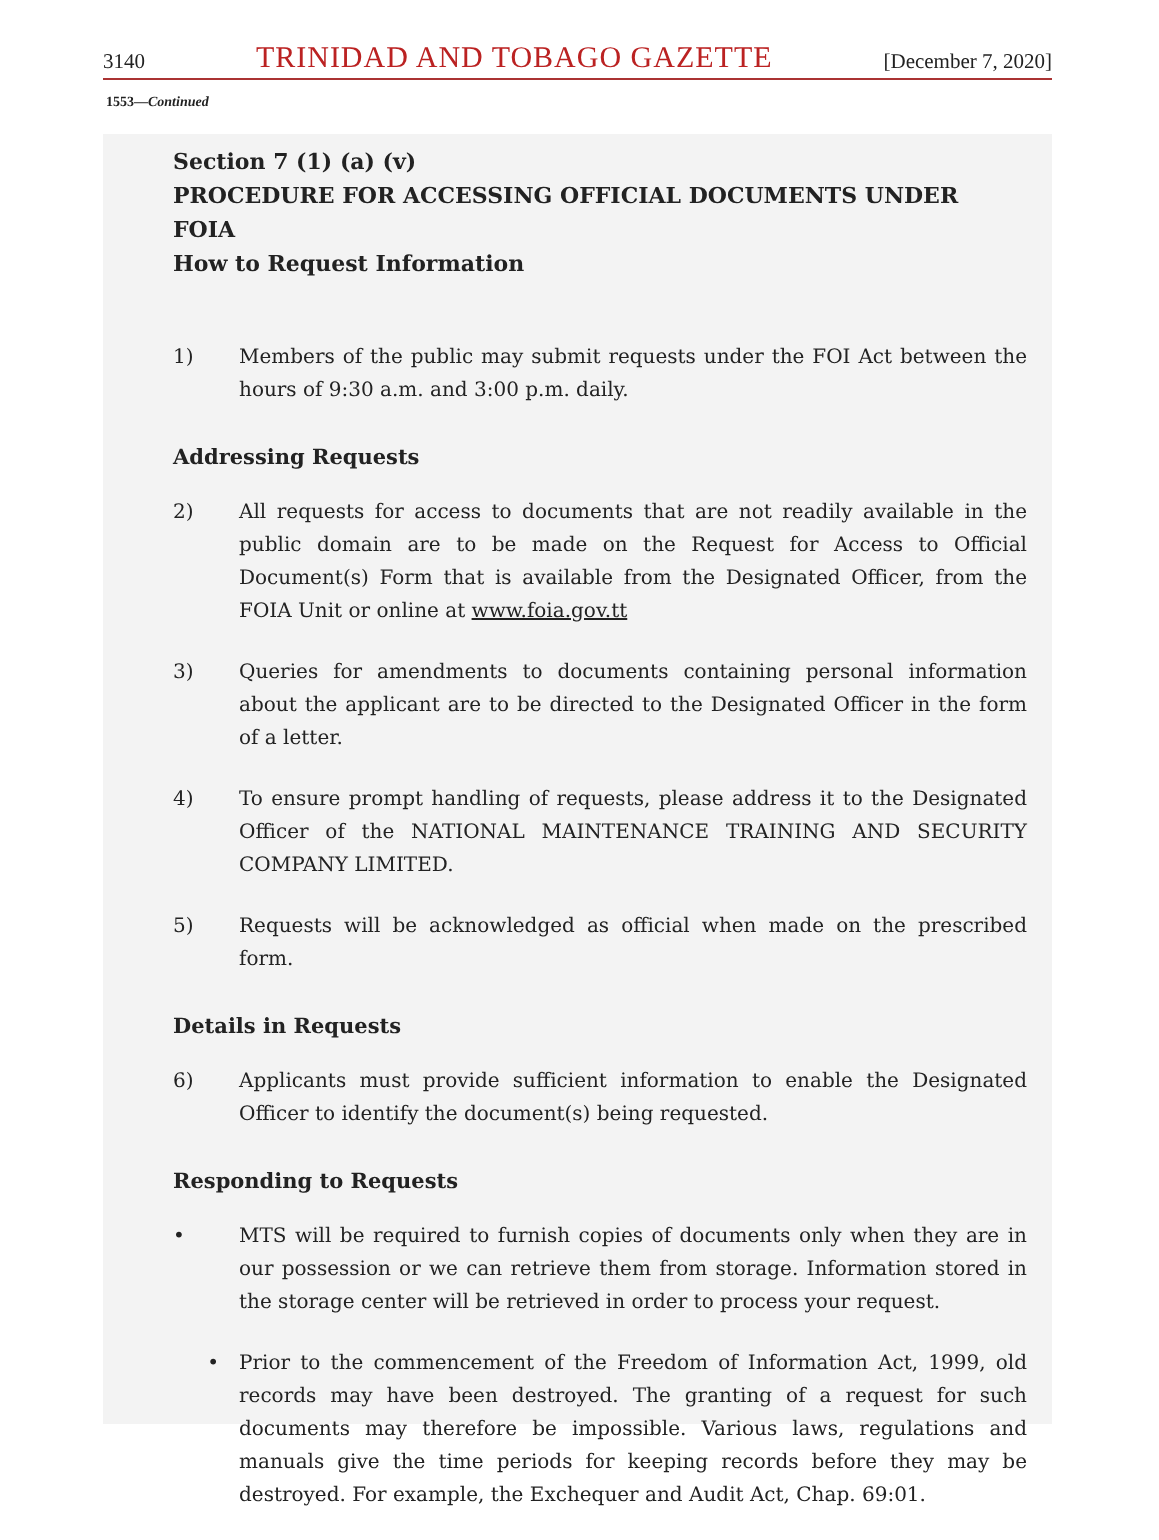3140 TRINIDAD AND TOBAGO GAZETTE [December 7, 2020]
1553—Continued
Section 7 (1) (a) (v)
PROCEDURE FOR ACCESSING OFFICIAL DOCUMENTS UNDER FOIA
How to Request Information
1) Members of the public may submit requests under the FOI Act between the hours of 9:30 a.m. and 3:00 p.m. daily.
Addressing Requests
2) All requests for access to documents that are not readily available in the public domain are to be made on the Request for Access to Official Document(s) Form that is available from the Designated Officer, from the FOIA Unit or online at www.foia.gov.tt
3) Queries for amendments to documents containing personal information about the applicant are to be directed to the Designated Officer in the form of a letter.
4) To ensure prompt handling of requests, please address it to the Designated Officer of the NATIONAL MAINTENANCE TRAINING AND SECURITY COMPANY LIMITED.
5) Requests will be acknowledged as official when made on the prescribed form.
Details in Requests
6) Applicants must provide sufficient information to enable the Designated Officer to identify the document(s) being requested.
Responding to Requests
• MTS will be required to furnish copies of documents only when they are in our possession or we can retrieve them from storage. Information stored in the storage center will be retrieved in order to process your request.
• Prior to the commencement of the Freedom of Information Act, 1999, old records may have been destroyed. The granting of a request for such documents may therefore be impossible. Various laws, regulations and manuals give the time periods for keeping records before they may be destroyed. For example, the Exchequer and Audit Act, Chap. 69:01.